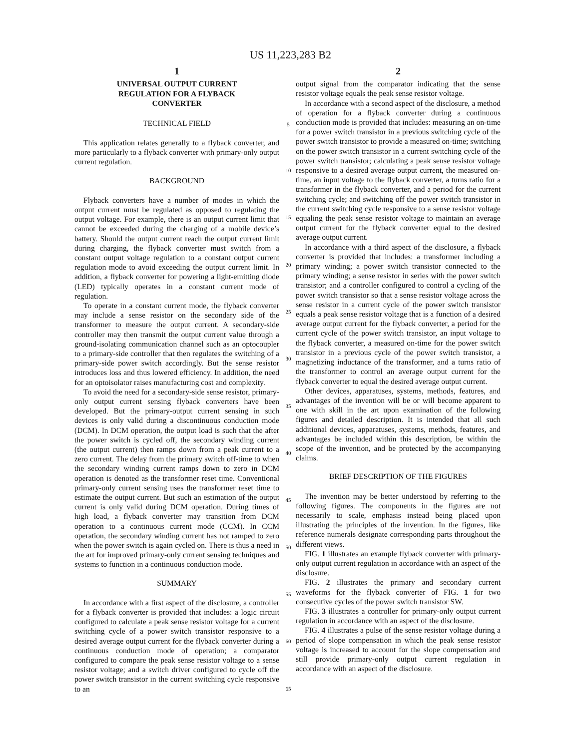US 11,223,283 B2
1
UNIVERSAL OUTPUT CURRENT
REGULATION FOR A FLYBACK
CONVERTER
TECHNICAL FIELD
This application relates generally to a flyback converter, and more particularly to a flyback converter with primary-only output current regulation.
BACKGROUND
Flyback converters have a number of modes in which the output current must be regulated as opposed to regulating the output voltage. For example, there is an output current limit that cannot be exceeded during the charging of a mobile device’s battery. Should the output current reach the output current limit during charging, the flyback converter must switch from a constant output voltage regulation to a constant output current regulation mode to avoid exceeding the output current limit. In addition, a flyback converter for powering a light-emitting diode (LED) typically operates in a constant current mode of regulation.
To operate in a constant current mode, the flyback converter may include a sense resistor on the secondary side of the transformer to measure the output current. A secondary-side controller may then transmit the output current value through a ground-isolating communication channel such as an optocoupler to a primary-side controller that then regulates the switching of a primary-side power switch accordingly. But the sense resistor introduces loss and thus lowered efficiency. In addition, the need for an optoisolator raises manufacturing cost and complexity.
To avoid the need for a secondary-side sense resistor, primary-only output current sensing flyback converters have been developed. But the primary-output current sensing in such devices is only valid during a discontinuous conduction mode (DCM). In DCM operation, the output load is such that the after the power switch is cycled off, the secondary winding current (the output current) then ramps down from a peak current to a zero current. The delay from the primary switch off-time to when the secondary winding current ramps down to zero in DCM operation is denoted as the transformer reset time. Conventional primary-only current sensing uses the transformer reset time to estimate the output current. But such an estimation of the output current is only valid during DCM operation. During times of high load, a flyback converter may transition from DCM operation to a continuous current mode (CCM). In CCM operation, the secondary winding current has not ramped to zero when the power switch is again cycled on. There is thus a need in the art for improved primary-only current sensing techniques and systems to function in a continuous conduction mode.
SUMMARY
In accordance with a first aspect of the disclosure, a controller for a flyback converter is provided that includes: a logic circuit configured to calculate a peak sense resistor voltage for a current switching cycle of a power switch transistor responsive to a desired average output current for the flyback converter during a continuous conduction mode of operation; a comparator configured to compare the peak sense resistor voltage to a sense resistor voltage; and a switch driver configured to cycle off the power switch transistor in the current switching cycle responsive to an
5
10
15
20
25
30
35
40
45
50
55
60
65
2
output signal from the comparator indicating that the sense resistor voltage equals the peak sense resistor voltage.
In accordance with a second aspect of the disclosure, a method of operation for a flyback converter during a continuous conduction mode is provided that includes: measuring an on-time for a power switch transistor in a previous switching cycle of the power switch transistor to provide a measured on-time; switching on the power switch transistor in a current switching cycle of the power switch transistor; calculating a peak sense resistor voltage responsive to a desired average output current, the measured on-time, an input voltage to the flyback converter, a turns ratio for a transformer in the flyback converter, and a period for the current switching cycle; and switching off the power switch transistor in the current switching cycle responsive to a sense resistor voltage equaling the peak sense resistor voltage to maintain an average output current for the flyback converter equal to the desired average output current.
In accordance with a third aspect of the disclosure, a flyback converter is provided that includes: a transformer including a primary winding; a power switch transistor connected to the primary winding; a sense resistor in series with the power switch transistor; and a controller configured to control a cycling of the power switch transistor so that a sense resistor voltage across the sense resistor in a current cycle of the power switch transistor equals a peak sense resistor voltage that is a function of a desired average output current for the flyback converter, a period for the current cycle of the power switch transistor, an input voltage to the flyback converter, a measured on-time for the power switch transistor in a previous cycle of the power switch transistor, a magnetizing inductance of the transformer, and a turns ratio of the transformer to control an average output current for the flyback converter to equal the desired average output current.
Other devices, apparatuses, systems, methods, features, and advantages of the invention will be or will become apparent to one with skill in the art upon examination of the following figures and detailed description. It is intended that all such additional devices, apparatuses, systems, methods, features, and advantages be included within this description, be within the scope of the invention, and be protected by the accompanying claims.
BRIEF DESCRIPTION OF THE FIGURES
The invention may be better understood by referring to the following figures. The components in the figures are not necessarily to scale, emphasis instead being placed upon illustrating the principles of the invention. In the figures, like reference numerals designate corresponding parts throughout the different views.
FIG. 1 illustrates an example flyback converter with primary-only output current regulation in accordance with an aspect of the disclosure.
FIG. 2 illustrates the primary and secondary current waveforms for the flyback converter of FIG. 1 for two consecutive cycles of the power switch transistor SW.
FIG. 3 illustrates a controller for primary-only output current regulation in accordance with an aspect of the disclosure.
FIG. 4 illustrates a pulse of the sense resistor voltage during a period of slope compensation in which the peak sense resistor voltage is increased to account for the slope compensation and still provide primary-only output current regulation in accordance with an aspect of the disclosure.